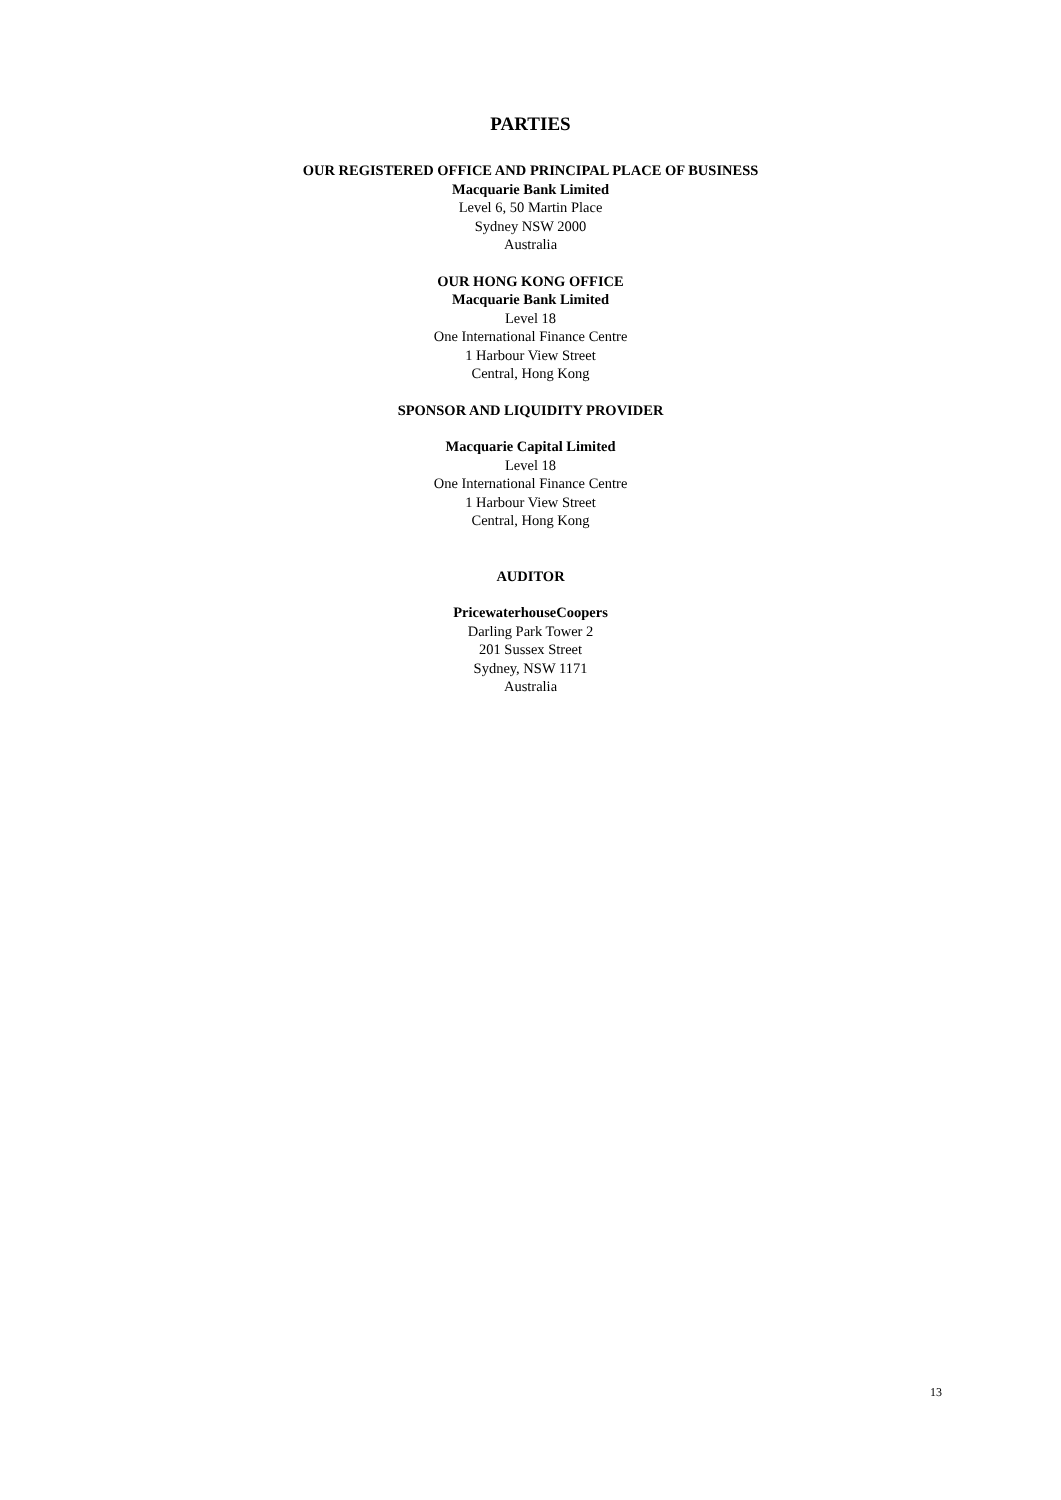PARTIES
OUR REGISTERED OFFICE AND PRINCIPAL PLACE OF BUSINESS
Macquarie Bank Limited
Level 6, 50 Martin Place
Sydney NSW 2000
Australia
OUR HONG KONG OFFICE
Macquarie Bank Limited
Level 18
One International Finance Centre
1 Harbour View Street
Central, Hong Kong
SPONSOR AND LIQUIDITY PROVIDER
Macquarie Capital Limited
Level 18
One International Finance Centre
1 Harbour View Street
Central, Hong Kong
AUDITOR
PricewaterhouseCoopers
Darling Park Tower 2
201 Sussex Street
Sydney, NSW 1171
Australia
13